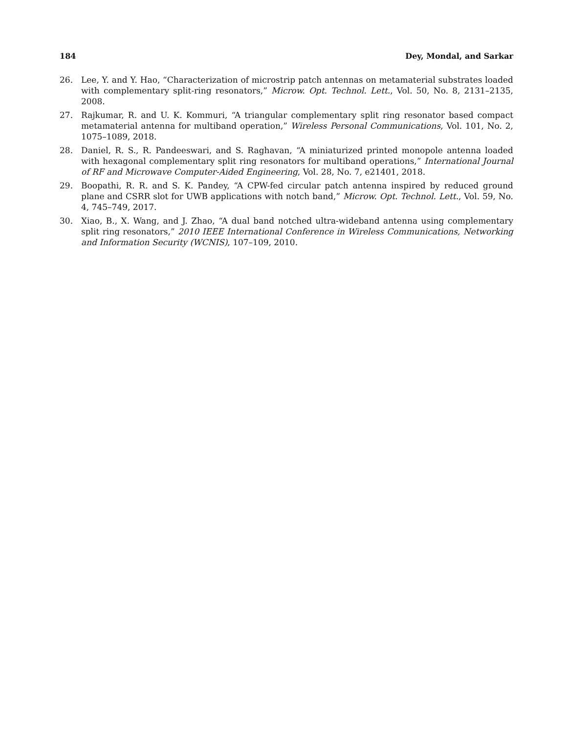184 Dey, Mondal, and Sarkar
26. Lee, Y. and Y. Hao, “Characterization of microstrip patch antennas on metamaterial substrates loaded with complementary split-ring resonators,” Microw. Opt. Technol. Lett., Vol. 50, No. 8, 2131–2135, 2008.
27. Rajkumar, R. and U. K. Kommuri, “A triangular complementary split ring resonator based compact metamaterial antenna for multiband operation,” Wireless Personal Communications, Vol. 101, No. 2, 1075–1089, 2018.
28. Daniel, R. S., R. Pandeeswari, and S. Raghavan, “A miniaturized printed monopole antenna loaded with hexagonal complementary split ring resonators for multiband operations,” International Journal of RF and Microwave Computer-Aided Engineering, Vol. 28, No. 7, e21401, 2018.
29. Boopathi, R. R. and S. K. Pandey, “A CPW-fed circular patch antenna inspired by reduced ground plane and CSRR slot for UWB applications with notch band,” Microw. Opt. Technol. Lett., Vol. 59, No. 4, 745–749, 2017.
30. Xiao, B., X. Wang, and J. Zhao, “A dual band notched ultra-wideband antenna using complementary split ring resonators,” 2010 IEEE International Conference in Wireless Communications, Networking and Information Security (WCNIS), 107–109, 2010.